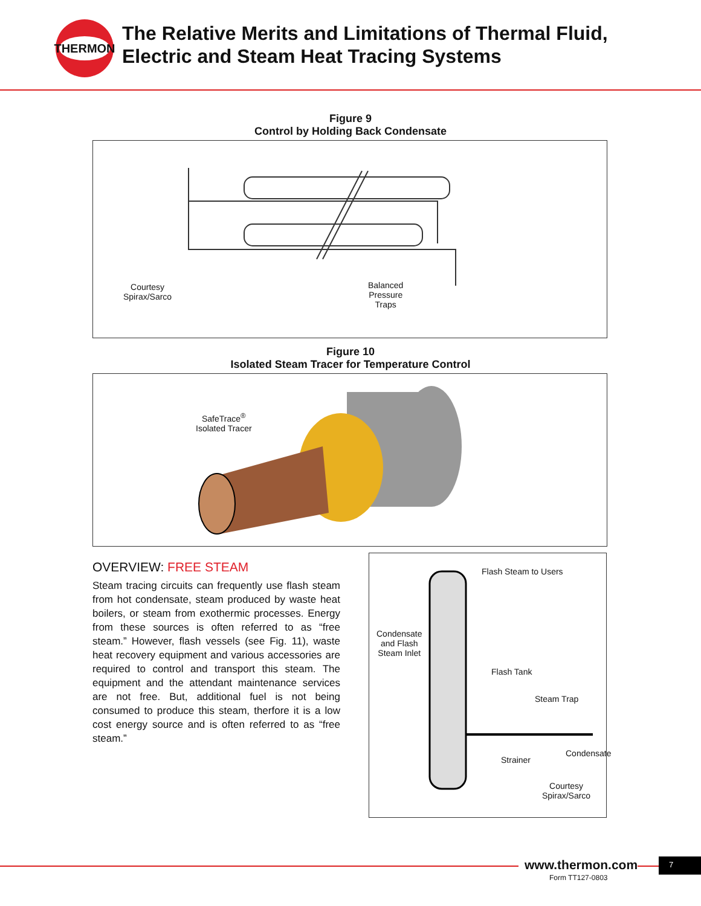THERMON
The Relative Merits and Limitations of Thermal Fluid,
Electric and Steam Heat Tracing Systems
Figure 9
Control by Holding Back Condensate
Courtesy
Spirax/Sarco
Balanced
Pressure
Traps
Figure 10
Isolated Steam Tracer for Temperature Control
SafeTrace<sup>®</sup>
Isolated Tracer
OVERVIEW: FREE STEAM
Steam tracing circuits can frequently use flash steam from hot condensate, steam produced by waste heat boilers, or steam from exothermic processes. Energy from these sources is often referred to as “free steam.” However, flash vessels (see Fig. 11), waste heat recovery equipment and various accessories are required to control and transport this steam. The equipment and the attendant maintenance services are not free. But, additional fuel is not being consumed to produce this steam, therfore it is a low cost energy source and is often referred to as “free steam.”
Flash Steam to Users
Condensate
and Flash
Steam Inlet
Flash Tank
Steam Trap
Condensate
Strainer
Courtesy
Spirax/Sarco
www.thermon.com
Form TT127-0803
7